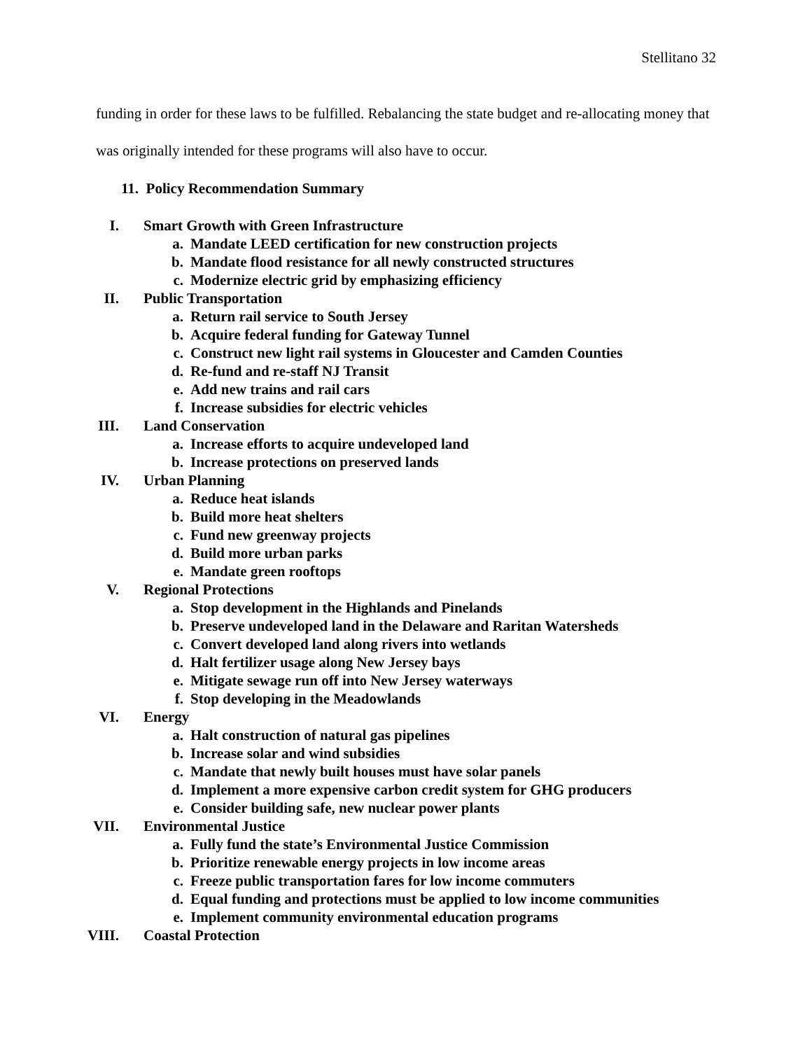Stellitano 32
funding in order for these laws to be fulfilled. Rebalancing the state budget and re-allocating money that was originally intended for these programs will also have to occur.
11. Policy Recommendation Summary
I. Smart Growth with Green Infrastructure
a. Mandate LEED certification for new construction projects
b. Mandate flood resistance for all newly constructed structures
c. Modernize electric grid by emphasizing efficiency
II. Public Transportation
a. Return rail service to South Jersey
b. Acquire federal funding for Gateway Tunnel
c. Construct new light rail systems in Gloucester and Camden Counties
d. Re-fund and re-staff NJ Transit
e. Add new trains and rail cars
f. Increase subsidies for electric vehicles
III. Land Conservation
a. Increase efforts to acquire undeveloped land
b. Increase protections on preserved lands
IV. Urban Planning
a. Reduce heat islands
b. Build more heat shelters
c. Fund new greenway projects
d. Build more urban parks
e. Mandate green rooftops
V. Regional Protections
a. Stop development in the Highlands and Pinelands
b. Preserve undeveloped land in the Delaware and Raritan Watersheds
c. Convert developed land along rivers into wetlands
d. Halt fertilizer usage along New Jersey bays
e. Mitigate sewage run off into New Jersey waterways
f. Stop developing in the Meadowlands
VI. Energy
a. Halt construction of natural gas pipelines
b. Increase solar and wind subsidies
c. Mandate that newly built houses must have solar panels
d. Implement a more expensive carbon credit system for GHG producers
e. Consider building safe, new nuclear power plants
VII. Environmental Justice
a. Fully fund the state’s Environmental Justice Commission
b. Prioritize renewable energy projects in low income areas
c. Freeze public transportation fares for low income commuters
d. Equal funding and protections must be applied to low income communities
e. Implement community environmental education programs
VIII. Coastal Protection